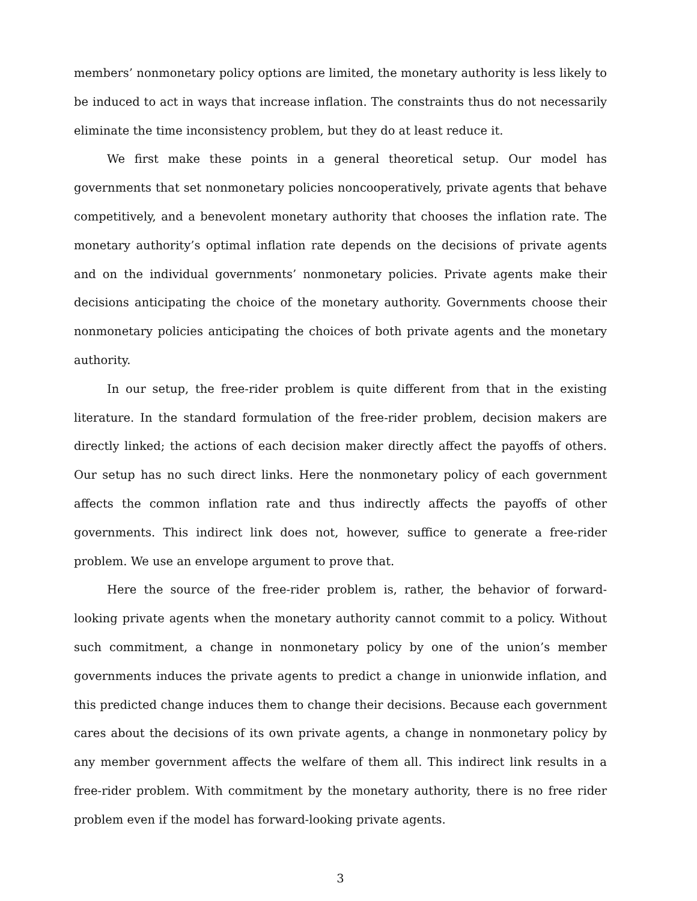members’ nonmonetary policy options are limited, the monetary authority is less likely to be induced to act in ways that increase inflation. The constraints thus do not necessarily eliminate the time inconsistency problem, but they do at least reduce it.
We first make these points in a general theoretical setup. Our model has governments that set nonmonetary policies noncooperatively, private agents that behave competitively, and a benevolent monetary authority that chooses the inflation rate. The monetary authority’s optimal inflation rate depends on the decisions of private agents and on the individual governments’ nonmonetary policies. Private agents make their decisions anticipating the choice of the monetary authority. Governments choose their nonmonetary policies anticipating the choices of both private agents and the monetary authority.
In our setup, the free-rider problem is quite different from that in the existing literature. In the standard formulation of the free-rider problem, decision makers are directly linked; the actions of each decision maker directly affect the payoffs of others. Our setup has no such direct links. Here the nonmonetary policy of each government affects the common inflation rate and thus indirectly affects the payoffs of other governments. This indirect link does not, however, suffice to generate a free-rider problem. We use an envelope argument to prove that.
Here the source of the free-rider problem is, rather, the behavior of forward-looking private agents when the monetary authority cannot commit to a policy. Without such commitment, a change in nonmonetary policy by one of the union’s member governments induces the private agents to predict a change in unionwide inflation, and this predicted change induces them to change their decisions. Because each government cares about the decisions of its own private agents, a change in nonmonetary policy by any member government affects the welfare of them all. This indirect link results in a free-rider problem. With commitment by the monetary authority, there is no free rider problem even if the model has forward-looking private agents.
3